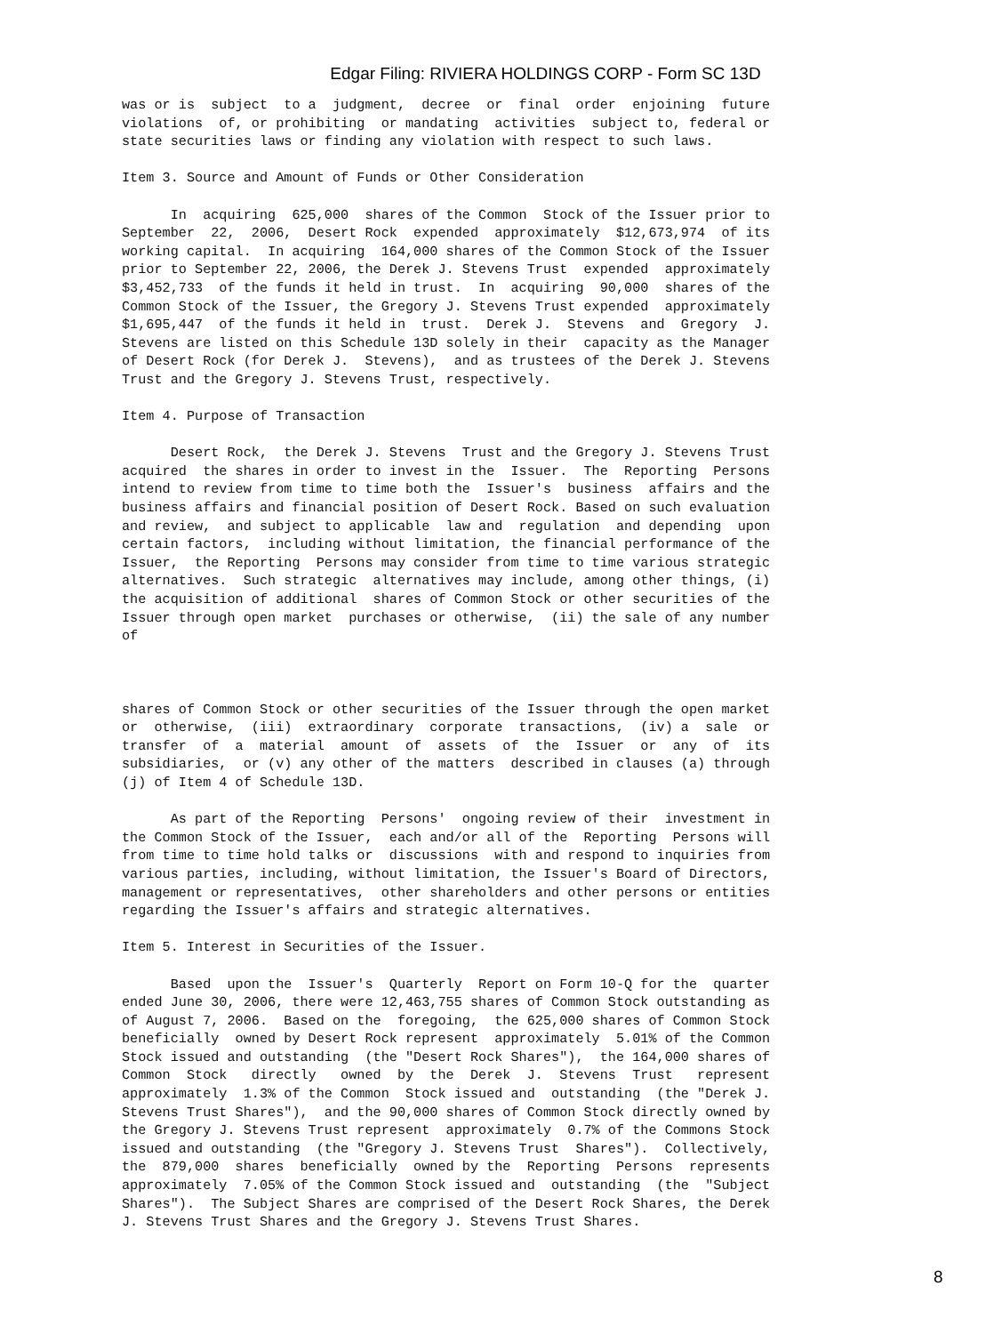Edgar Filing: RIVIERA HOLDINGS CORP - Form SC 13D
was or is  subject  to a  judgment,  decree  or  final  order  enjoining  future
violations  of, or prohibiting  or mandating  activities  subject to, federal or
state securities laws or finding any violation with respect to such laws.

Item 3. Source and Amount of Funds or Other Consideration

      In  acquiring  625,000  shares of the Common  Stock of the Issuer prior to
September  22,  2006,  Desert Rock  expended  approximately  $12,673,974  of its
working capital.  In acquiring  164,000 shares of the Common Stock of the Issuer
prior to September 22, 2006, the Derek J. Stevens Trust  expended  approximately
$3,452,733  of the funds it held in trust.  In  acquiring  90,000  shares of the
Common Stock of the Issuer, the Gregory J. Stevens Trust expended  approximately
$1,695,447  of the funds it held in  trust.  Derek J.  Stevens  and  Gregory  J.
Stevens are listed on this Schedule 13D solely in their  capacity as the Manager
of Desert Rock (for Derek J.  Stevens),  and as trustees of the Derek J. Stevens
Trust and the Gregory J. Stevens Trust, respectively.

Item 4. Purpose of Transaction

      Desert Rock,  the Derek J. Stevens  Trust and the Gregory J. Stevens Trust
acquired  the shares in order to invest in the  Issuer.  The  Reporting  Persons
intend to review from time to time both the  Issuer's  business  affairs and the
business affairs and financial position of Desert Rock. Based on such evaluation
and review,  and subject to applicable  law and  regulation  and depending  upon
certain factors,  including without limitation, the financial performance of the
Issuer,  the Reporting  Persons may consider from time to time various strategic
alternatives.  Such strategic  alternatives may include, among other things, (i)
the acquisition of additional  shares of Common Stock or other securities of the
Issuer through open market  purchases or otherwise,  (ii) the sale of any number
of



shares of Common Stock or other securities of the Issuer through the open market
or  otherwise,  (iii)  extraordinary  corporate  transactions,  (iv) a  sale  or
transfer  of  a  material  amount  of  assets  of  the  Issuer  or  any  of  its
subsidiaries,  or (v) any other of the matters  described in clauses (a) through
(j) of Item 4 of Schedule 13D.

      As part of the Reporting  Persons'  ongoing review of their  investment in
the Common Stock of the Issuer,  each and/or all of the  Reporting  Persons will
from time to time hold talks or  discussions  with and respond to inquiries from
various parties, including, without limitation, the Issuer's Board of Directors,
management or representatives,  other shareholders and other persons or entities
regarding the Issuer's affairs and strategic alternatives.

Item 5. Interest in Securities of the Issuer.

      Based  upon the  Issuer's  Quarterly  Report on Form 10-Q for the  quarter
ended June 30, 2006, there were 12,463,755 shares of Common Stock outstanding as
of August 7, 2006.  Based on the  foregoing,  the 625,000 shares of Common Stock
beneficially  owned by Desert Rock represent  approximately  5.01% of the Common
Stock issued and outstanding  (the "Desert Rock Shares"),  the 164,000 shares of
Common  Stock   directly   owned  by  the  Derek  J.  Stevens  Trust   represent
approximately  1.3% of the Common  Stock issued and  outstanding  (the "Derek J.
Stevens Trust Shares"),  and the 90,000 shares of Common Stock directly owned by
the Gregory J. Stevens Trust represent  approximately  0.7% of the Commons Stock
issued and outstanding  (the "Gregory J. Stevens Trust  Shares").  Collectively,
the  879,000  shares  beneficially  owned by the  Reporting  Persons  represents
approximately  7.05% of the Common Stock issued and  outstanding  (the  "Subject
Shares").  The Subject Shares are comprised of the Desert Rock Shares, the Derek
J. Stevens Trust Shares and the Gregory J. Stevens Trust Shares.
8